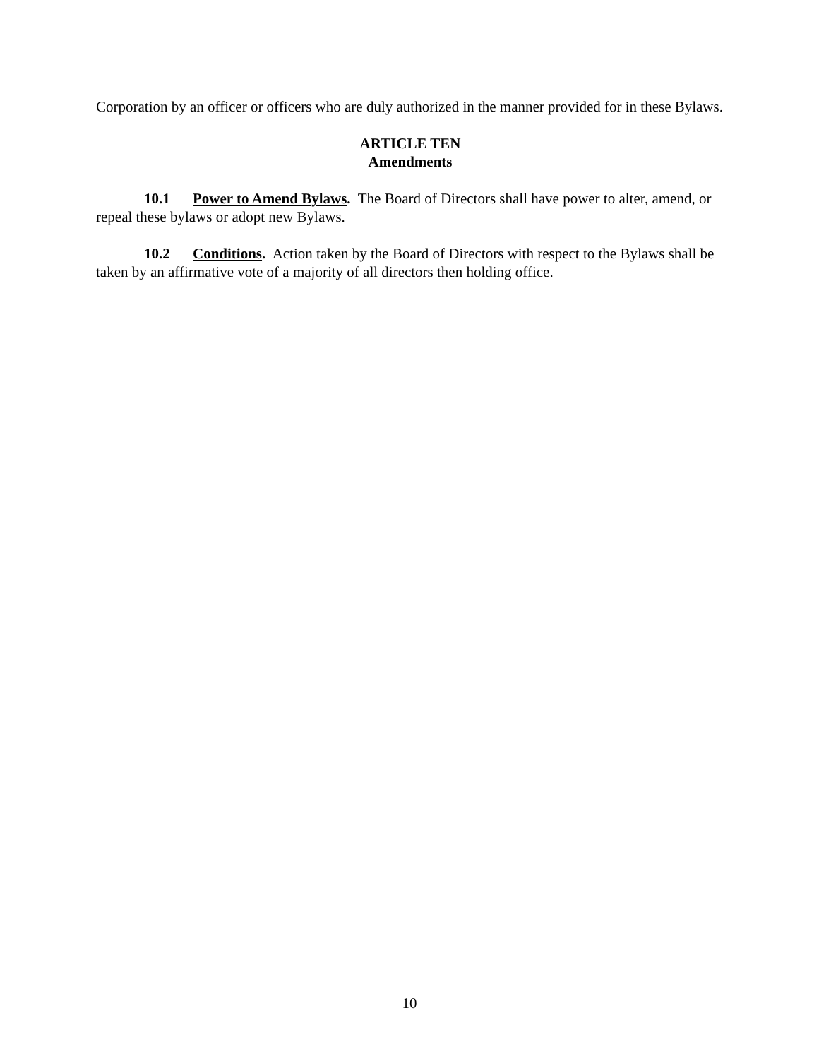Corporation by an officer or officers who are duly authorized in the manner provided for in these Bylaws.
ARTICLE TEN
Amendments
10.1 Power to Amend Bylaws. The Board of Directors shall have power to alter, amend, or repeal these bylaws or adopt new Bylaws.
10.2 Conditions. Action taken by the Board of Directors with respect to the Bylaws shall be taken by an affirmative vote of a majority of all directors then holding office.
10